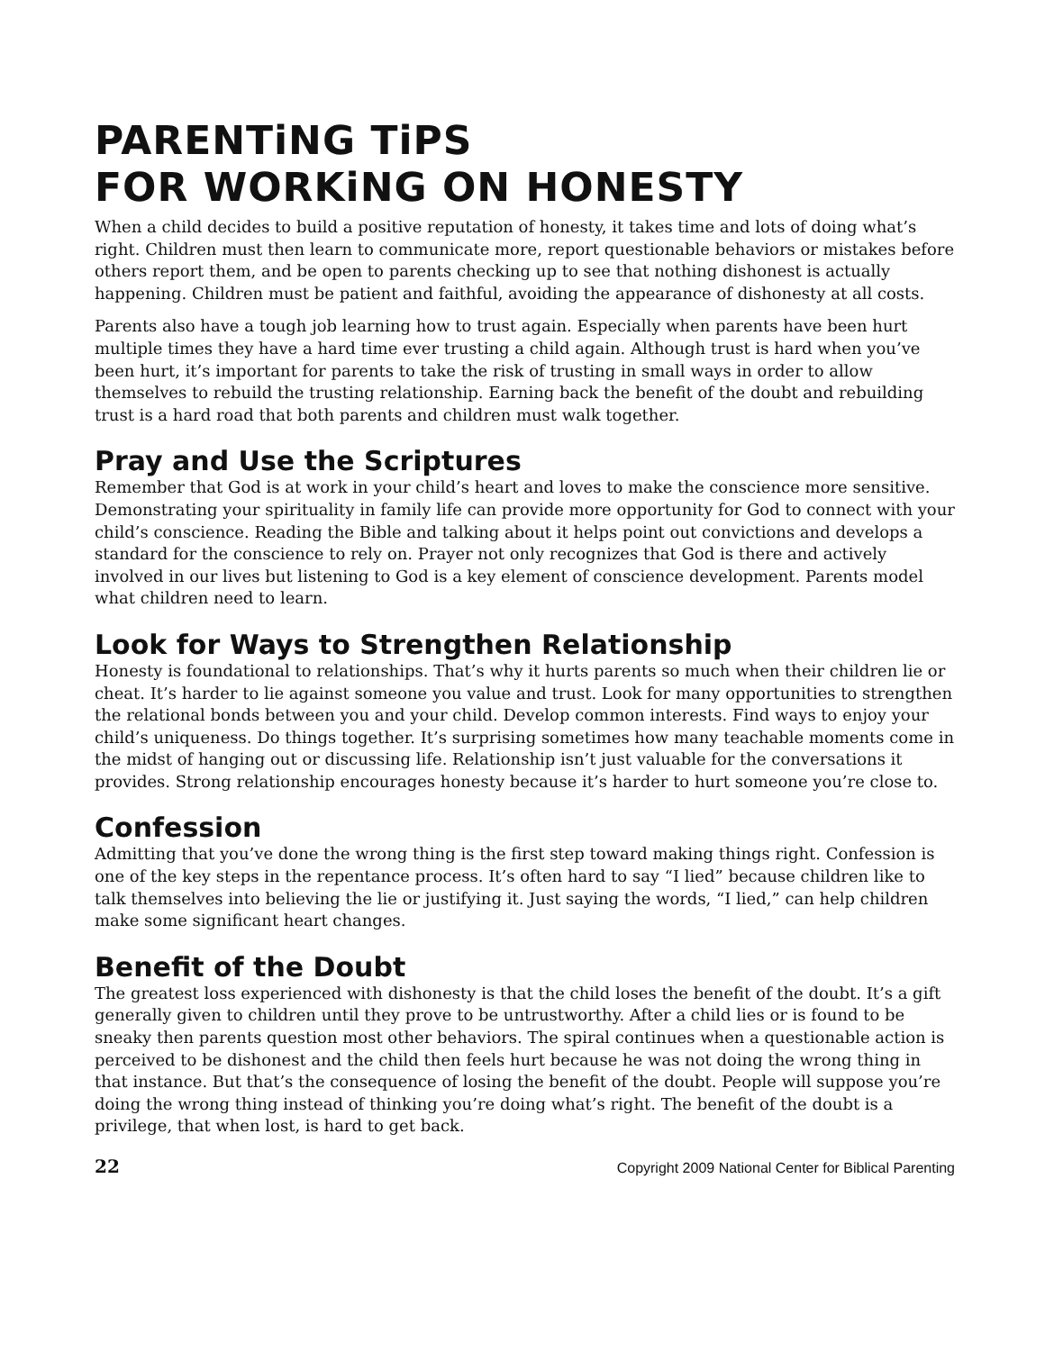PARENTiNG TiPS
FOR WORKiNG ON HONESTY
When a child decides to build a positive reputation of honesty, it takes time and lots of doing what’s right. Children must then learn to communicate more, report questionable behaviors or mistakes before others report them, and be open to parents checking up to see that nothing dishonest is actually happening. Children must be patient and faithful, avoiding the appearance of dishonesty at all costs.
Parents also have a tough job learning how to trust again. Especially when parents have been hurt multiple times they have a hard time ever trusting a child again. Although trust is hard when you’ve been hurt, it’s important for parents to take the risk of trusting in small ways in order to allow themselves to rebuild the trusting relationship. Earning back the benefit of the doubt and rebuilding trust is a hard road that both parents and children must walk together.
Pray and Use the Scriptures
Remember that God is at work in your child’s heart and loves to make the conscience more sensitive. Demonstrating your spirituality in family life can provide more opportunity for God to connect with your child’s conscience. Reading the Bible and talking about it helps point out convictions and develops a standard for the conscience to rely on. Prayer not only recognizes that God is there and actively involved in our lives but listening to God is a key element of conscience development. Parents model what children need to learn.
Look for Ways to Strengthen Relationship
Honesty is foundational to relationships. That’s why it hurts parents so much when their children lie or cheat. It’s harder to lie against someone you value and trust. Look for many opportunities to strengthen the relational bonds between you and your child. Develop common interests. Find ways to enjoy your child’s uniqueness. Do things together. It’s surprising sometimes how many teachable moments come in the midst of hanging out or discussing life. Relationship isn’t just valuable for the conversations it provides. Strong relationship encourages honesty because it’s harder to hurt someone you’re close to.
Confession
Admitting that you’ve done the wrong thing is the first step toward making things right. Confession is one of the key steps in the repentance process. It’s often hard to say “I lied” because children like to talk themselves into believing the lie or justifying it. Just saying the words, “I lied,” can help children make some significant heart changes.
Benefit of the Doubt
The greatest loss experienced with dishonesty is that the child loses the benefit of the doubt. It’s a gift generally given to children until they prove to be untrustworthy. After a child lies or is found to be sneaky then parents question most other behaviors. The spiral continues when a questionable action is perceived to be dishonest and the child then feels hurt because he was not doing the wrong thing in that instance. But that’s the consequence of losing the benefit of the doubt. People will suppose you’re doing the wrong thing instead of thinking you’re doing what’s right. The benefit of the doubt is a privilege, that when lost, is hard to get back.
22 Copyright 2009 National Center for Biblical Parenting